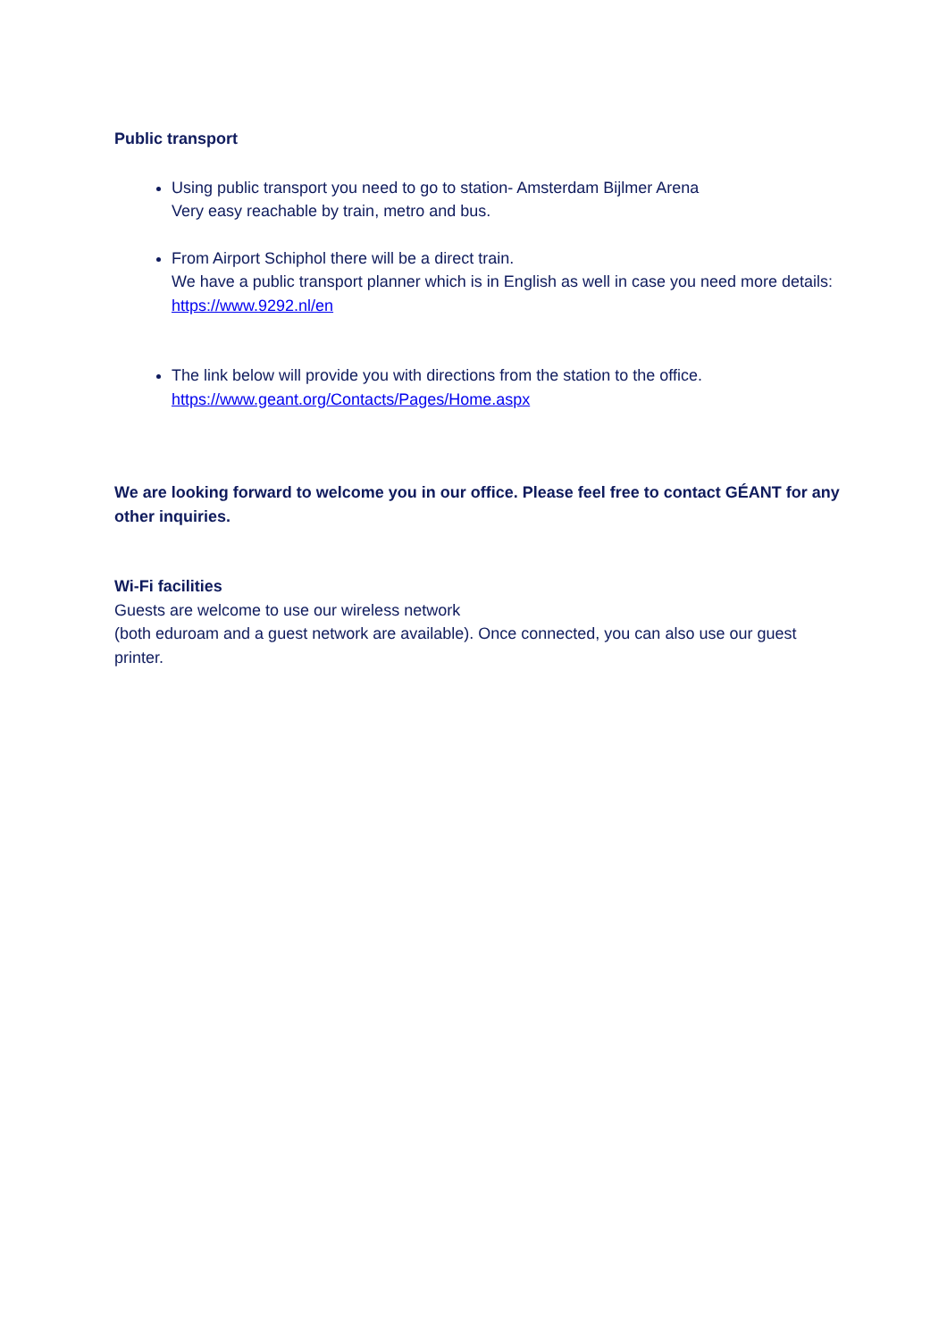Public transport
Using public transport you need to go to station- Amsterdam Bijlmer Arena
Very easy reachable by train, metro and bus.
From Airport Schiphol there will be a direct train.
We have a public transport planner which is in English as well in case you need more details: https://www.9292.nl/en
The link below will provide you with directions from the station to the office.
https://www.geant.org/Contacts/Pages/Home.aspx
We are looking forward to welcome you in our office. Please feel free to contact GÉANT for any other inquiries.
Wi-Fi facilities
Guests are welcome to use our wireless network
(both eduroam and a guest network are available). Once connected, you can also use our guest printer.